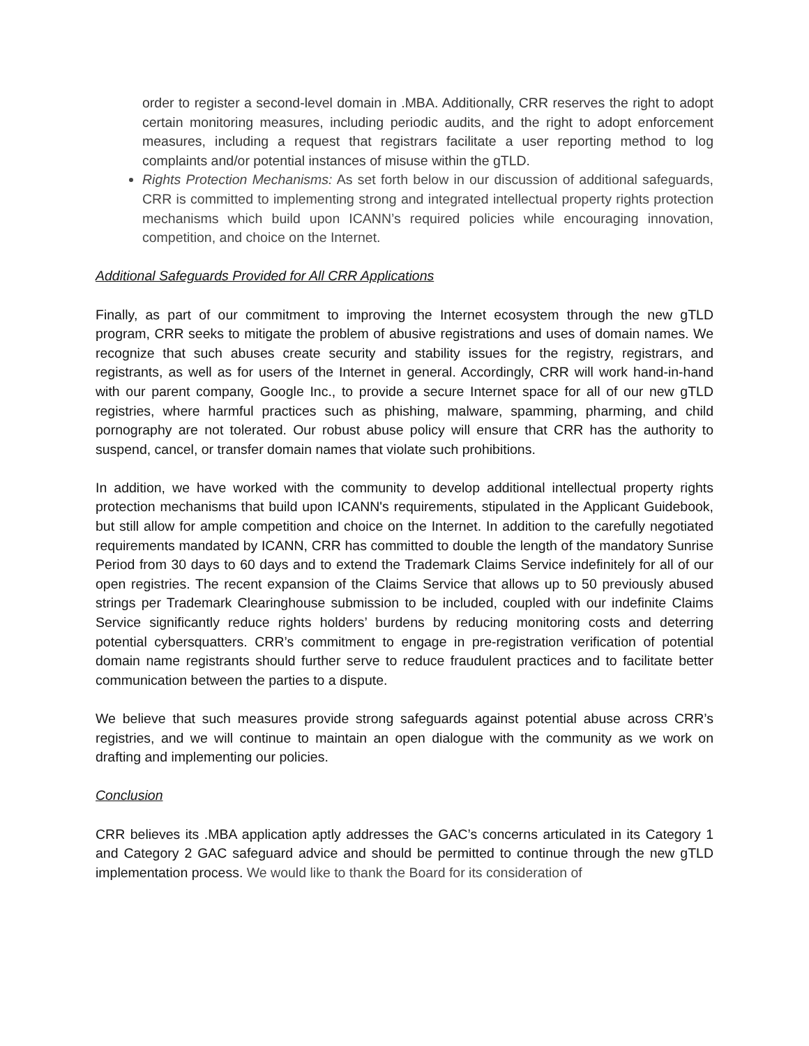order to register a second-level domain in .MBA. Additionally, CRR reserves the right to adopt certain monitoring measures, including periodic audits, and the right to adopt enforcement measures, including a request that registrars facilitate a user reporting method to log complaints and/or potential instances of misuse within the gTLD.
Rights Protection Mechanisms: As set forth below in our discussion of additional safeguards, CRR is committed to implementing strong and integrated intellectual property rights protection mechanisms which build upon ICANN’s required policies while encouraging innovation, competition, and choice on the Internet.
Additional Safeguards Provided for All CRR Applications
Finally, as part of our commitment to improving the Internet ecosystem through the new gTLD program, CRR seeks to mitigate the problem of abusive registrations and uses of domain names. We recognize that such abuses create security and stability issues for the registry, registrars, and registrants, as well as for users of the Internet in general. Accordingly, CRR will work hand-in-hand with our parent company, Google Inc., to provide a secure Internet space for all of our new gTLD registries, where harmful practices such as phishing, malware, spamming, pharming, and child pornography are not tolerated. Our robust abuse policy will ensure that CRR has the authority to suspend, cancel, or transfer domain names that violate such prohibitions.
In addition, we have worked with the community to develop additional intellectual property rights protection mechanisms that build upon ICANN's requirements, stipulated in the Applicant Guidebook, but still allow for ample competition and choice on the Internet. In addition to the carefully negotiated requirements mandated by ICANN, CRR has committed to double the length of the mandatory Sunrise Period from 30 days to 60 days and to extend the Trademark Claims Service indefinitely for all of our open registries. The recent expansion of the Claims Service that allows up to 50 previously abused strings per Trademark Clearinghouse submission to be included, coupled with our indefinite Claims Service significantly reduce rights holders’ burdens by reducing monitoring costs and deterring potential cybersquatters. CRR’s commitment to engage in pre-registration verification of potential domain name registrants should further serve to reduce fraudulent practices and to facilitate better communication between the parties to a dispute.
We believe that such measures provide strong safeguards against potential abuse across CRR’s registries, and we will continue to maintain an open dialogue with the community as we work on drafting and implementing our policies.
Conclusion
CRR believes its .MBA application aptly addresses the GAC’s concerns articulated in its Category 1 and Category 2 GAC safeguard advice and should be permitted to continue through the new gTLD implementation process. We would like to thank the Board for its consideration of